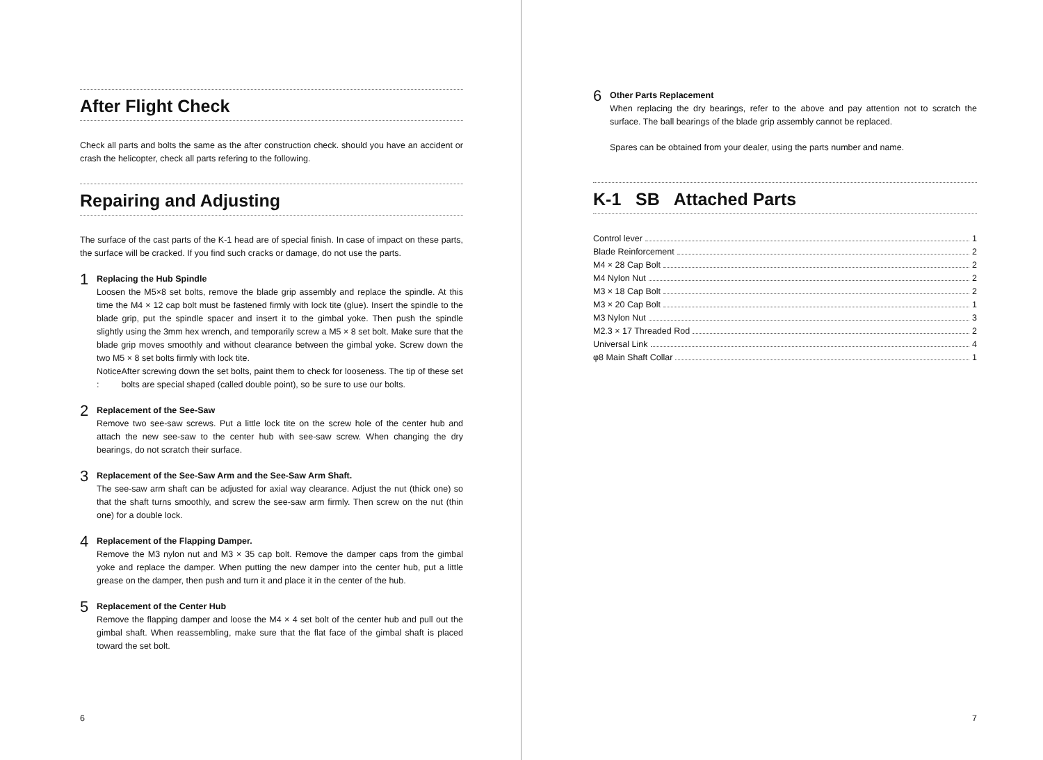After Flight Check
Check all parts and bolts the same as the after construction check. should you have an accident or crash the helicopter, check all parts refering to the following.
Repairing and Adjusting
The surface of the cast parts of the K-1 head are of special finish. In case of impact on these parts, the surface will be cracked. If you find such cracks or damage, do not use the parts.
1
Replacing the Hub Spindle
Loosen the M5×8 set bolts, remove the blade grip assembly and replace the spindle. At this time the M4 × 12 cap bolt must be fastened firmly with lock tite (glue). Insert the spindle to the blade grip, put the spindle spacer and insert it to the gimbal yoke. Then push the spindle slightly using the 3mm hex wrench, and temporarily screw a M5 × 8 set bolt. Make sure that the blade grip moves smoothly and without clearance between the gimbal yoke. Screw down the two M5 × 8 set bolts firmly with lock tite.
Notice : After screwing down the set bolts, paint them to check for looseness. The tip of these set bolts are special shaped (called double point), so be sure to use our bolts.
2
Replacement of the See-Saw
Remove two see-saw screws. Put a little lock tite on the screw hole of the center hub and attach the new see-saw to the center hub with see-saw screw. When changing the dry bearings, do not scratch their surface.
3
Replacement of the See-Saw Arm and the See-Saw Arm Shaft.
The see-saw arm shaft can be adjusted for axial way clearance. Adjust the nut (thick one) so that the shaft turns smoothly, and screw the see-saw arm firmly. Then screw on the nut (thin one) for a double lock.
4
Replacement of the Flapping Damper.
Remove the M3 nylon nut and M3 × 35 cap bolt. Remove the damper caps from the gimbal yoke and replace the damper. When putting the new damper into the center hub, put a little grease on the damper, then push and turn it and place it in the center of the hub.
5
Replacement of the Center Hub
Remove the flapping damper and loose the M4 × 4 set bolt of the center hub and pull out the gimbal shaft. When reassembling, make sure that the flat face of the gimbal shaft is placed toward the set bolt.
6
6
Other Parts Replacement
When replacing the dry bearings, refer to the above and pay attention not to scratch the surface. The ball bearings of the blade grip assembly cannot be replaced.
Spares can be obtained from your dealer, using the parts number and name.
K-1 SB Attached Parts
Control lever 1
Blade Reinforcement 2
M4 × 28 Cap Bolt 2
M4 Nylon Nut 2
M3 × 18 Cap Bolt 2
M3 × 20 Cap Bolt 1
M3 Nylon Nut 3
M2.3 × 17 Threaded Rod 2
Universal Link 4
φ8 Main Shaft Collar 1
7